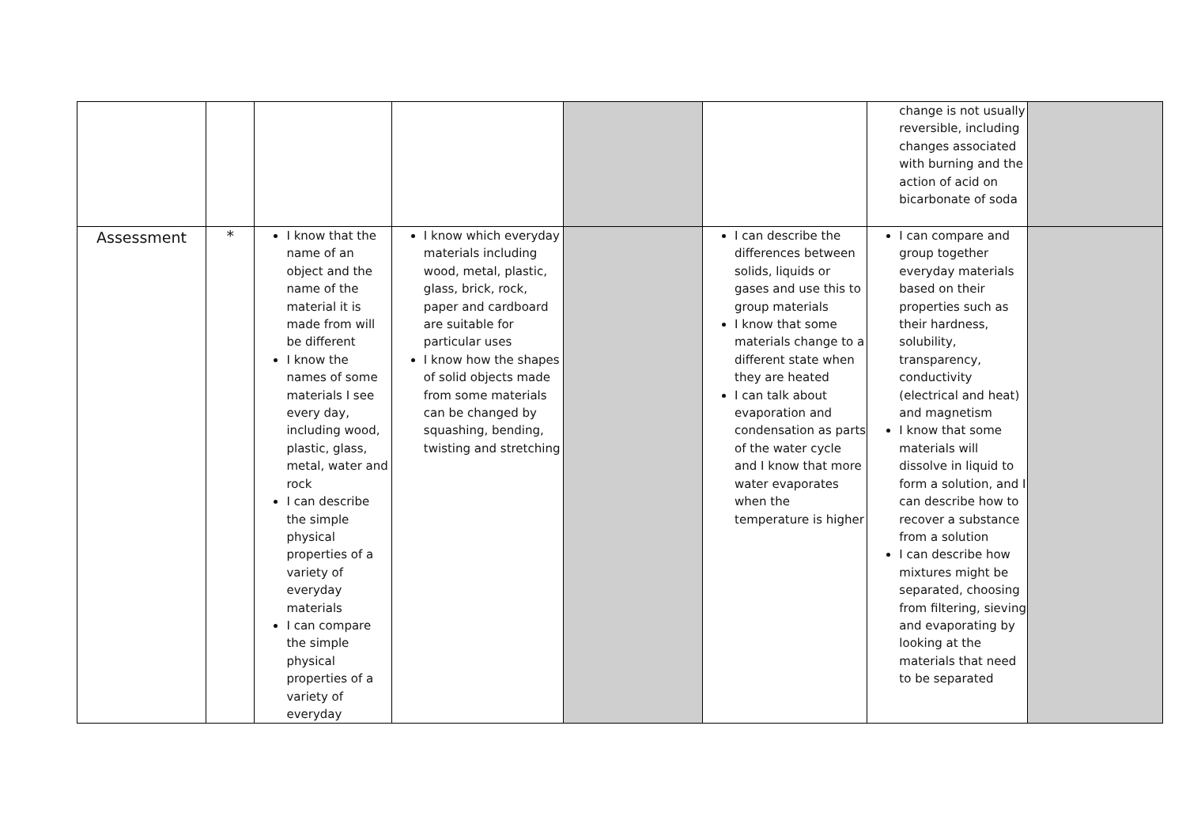| | | | | | | change is not usually reversible, including changes associated with burning and the action of acid on bicarbonate of soda | |
| Assessment | * | I know that the name of an object and the name of the material it is made from will be different I know the names of some materials I see every day, including wood, plastic, glass, metal, water and rock I can describe the simple physical properties of a variety of everyday materials I can compare the simple physical properties of a variety of everyday | I know which everyday materials including wood, metal, plastic, glass, brick, rock, paper and cardboard are suitable for particular uses I know how the shapes of solid objects made from some materials can be changed by squashing, bending, twisting and stretching | | I can describe the differences between solids, liquids or gases and use this to group materials I know that some materials change to a different state when they are heated I can talk about evaporation and condensation as parts of the water cycle and I know that more water evaporates when the temperature is higher | I can compare and group together everyday materials based on their properties such as their hardness, solubility, transparency, conductivity (electrical and heat) and magnetism I know that some materials will dissolve in liquid to form a solution, and I can describe how to recover a substance from a solution I can describe how mixtures might be separated, choosing from filtering, sieving and evaporating by looking at the materials that need to be separated | |